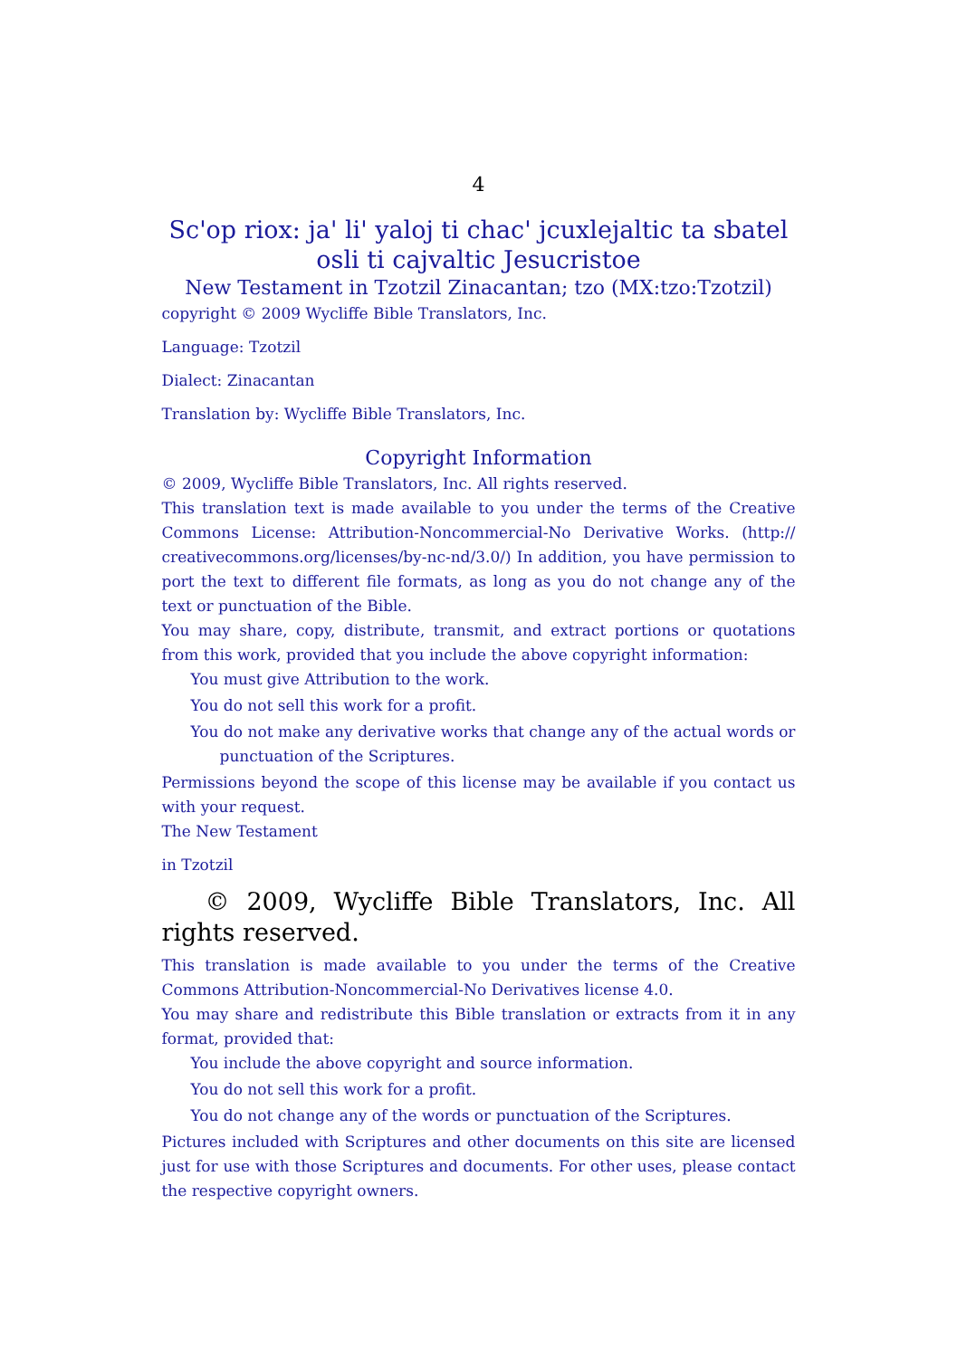4
Sc'op riox: ja' li' yaloj ti chac' jcuxlejaltic ta sbatel osli ti cajvaltic Jesucristoe
New Testament in Tzotzil Zinacantan; tzo (MX:tzo:Tzotzil)
copyright © 2009 Wycliffe Bible Translators, Inc.
Language: Tzotzil
Dialect: Zinacantan
Translation by: Wycliffe Bible Translators, Inc.
Copyright Information
© 2009, Wycliffe Bible Translators, Inc. All rights reserved.
This translation text is made available to you under the terms of the Creative Commons License: Attribution-Noncommercial-No Derivative Works. (http:// creativecommons.org/licenses/by-nc-nd/3.0/) In addition, you have permission to port the text to different file formats, as long as you do not change any of the text or punctuation of the Bible.
You may share, copy, distribute, transmit, and extract portions or quotations from this work, provided that you include the above copyright information:
You must give Attribution to the work.
You do not sell this work for a profit.
You do not make any derivative works that change any of the actual words or punctuation of the Scriptures.
Permissions beyond the scope of this license may be available if you contact us with your request.
The New Testament
in Tzotzil
© 2009, Wycliffe Bible Translators, Inc. All rights reserved.
This translation is made available to you under the terms of the Creative Commons Attribution-Noncommercial-No Derivatives license 4.0.
You may share and redistribute this Bible translation or extracts from it in any format, provided that:
You include the above copyright and source information.
You do not sell this work for a profit.
You do not change any of the words or punctuation of the Scriptures.
Pictures included with Scriptures and other documents on this site are licensed just for use with those Scriptures and documents. For other uses, please contact the respective copyright owners.